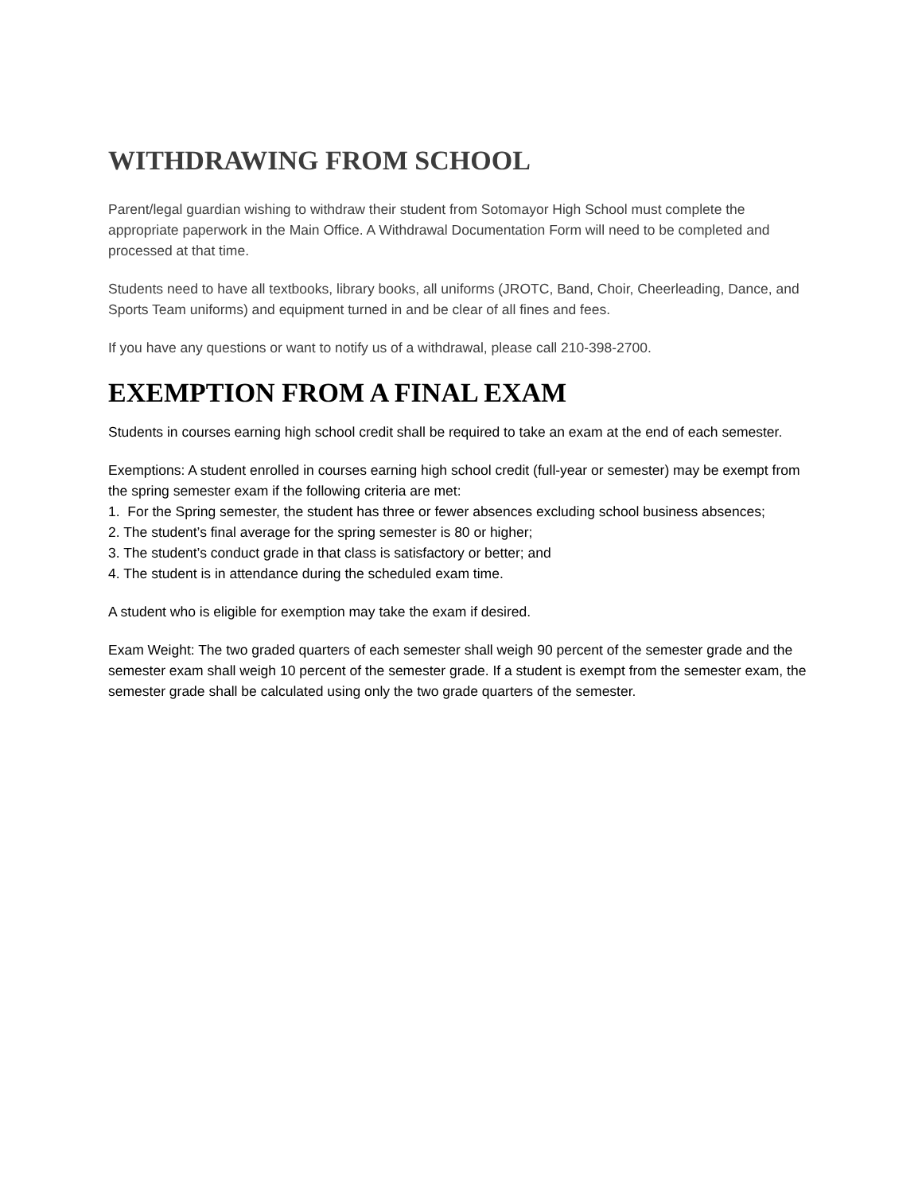WITHDRAWING FROM SCHOOL
Parent/legal guardian wishing to withdraw their student from Sotomayor High School must complete the appropriate paperwork in the Main Office. A Withdrawal Documentation Form will need to be completed and processed at that time.
Students need to have all textbooks, library books, all uniforms (JROTC, Band, Choir, Cheerleading, Dance, and Sports Team uniforms) and equipment turned in and be clear of all fines and fees.
If you have any questions or want to notify us of a withdrawal, please call 210-398-2700.
EXEMPTION FROM A FINAL EXAM
Students in courses earning high school credit shall be required to take an exam at the end of each semester.
Exemptions: A student enrolled in courses earning high school credit (full-year or semester) may be exempt from the spring semester exam if the following criteria are met:
1. For the Spring semester, the student has three or fewer absences excluding school business absences;
2. The student’s final average for the spring semester is 80 or higher;
3. The student’s conduct grade in that class is satisfactory or better; and
4. The student is in attendance during the scheduled exam time.
A student who is eligible for exemption may take the exam if desired.
Exam Weight: The two graded quarters of each semester shall weigh 90 percent of the semester grade and the semester exam shall weigh 10 percent of the semester grade. If a student is exempt from the semester exam, the semester grade shall be calculated using only the two grade quarters of the semester.